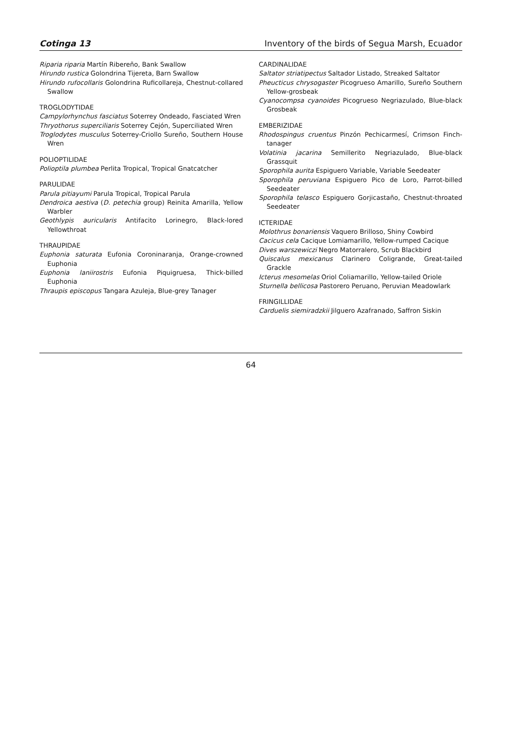Cotinga 13 Inventory of the birds of Segua Marsh, Ecuador
Riparia riparia Martín Ribereño, Bank Swallow
Hirundo rustica Golondrina Tijereta, Barn Swallow
Hirundo rufocollaris Golondrina Ruficollareja, Chestnut-collared Swallow
TROGLODYTIDAE
Campylorhynchus fasciatus Soterrey Ondeado, Fasciated Wren
Thryothorus superciliaris Soterrey Cejón, Superciliated Wren
Troglodytes musculus Soterrey-Criollo Sureño, Southern House Wren
POLIOPTILIDAE
Polioptila plumbea Perlita Tropical, Tropical Gnatcatcher
PARULIDAE
Parula pitiayumi Parula Tropical, Tropical Parula
Dendroica aestiva (D. petechia group) Reinita Amarilla, Yellow Warbler
Geothlypis auricularis Antifacito Lorinegro, Black-lored Yellowthroat
THRAUPIDAE
Euphonia saturata Eufonia Coroninaranja, Orange-crowned Euphonia
Euphonia laniirostris Eufonia Piquigruesa, Thick-billed Euphonia
Thraupis episcopus Tangara Azuleja, Blue-grey Tanager
CARDINALIDAE
Saltator striatipectus Saltador Listado, Streaked Saltator
Pheucticus chrysogaster Picogrueso Amarillo, Sureño Southern Yellow-grosbeak
Cyanocompsa cyanoides Picogrueso Negriazulado, Blue-black Grosbeak
EMBERIZIDAE
Rhodospingus cruentus Pinzón Pechicarmesí, Crimson Finch-tanager
Volatinia jacarina Semillerito Negriazulado, Blue-black Grassquit
Sporophila aurita Espiguero Variable, Variable Seedeater
Sporophila peruviana Espiguero Pico de Loro, Parrot-billed Seedeater
Sporophila telasco Espiguero Gorjicastaño, Chestnut-throated Seedeater
ICTERIDAE
Molothrus bonariensis Vaquero Brilloso, Shiny Cowbird
Cacicus cela Cacique Lomiamarillo, Yellow-rumped Cacique
Dives warszewiczi Negro Matorralero, Scrub Blackbird
Quiscalus mexicanus Clarinero Coligrande, Great-tailed Grackle
Icterus mesomelas Oriol Coliamarillo, Yellow-tailed Oriole
Sturnella bellicosa Pastorero Peruano, Peruvian Meadowlark
FRINGILLIDAE
Carduelis siemiradzkii Jilguero Azafranado, Saffron Siskin
64